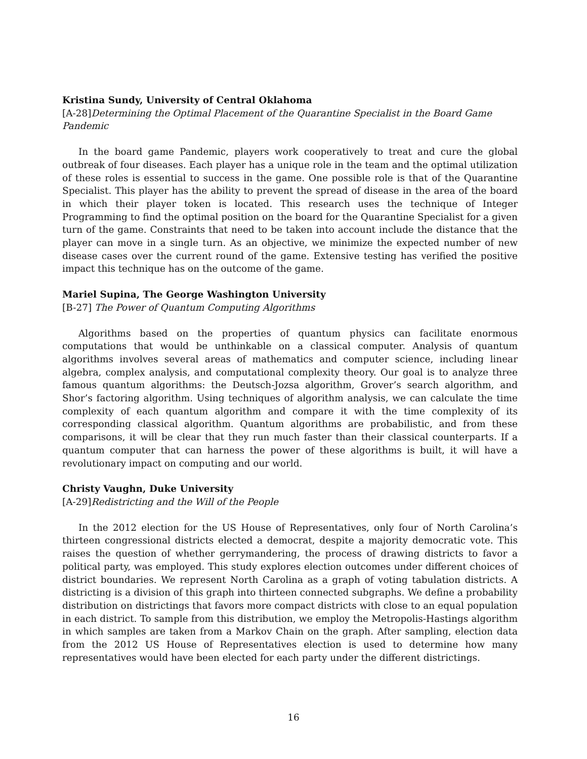Kristina Sundy, University of Central Oklahoma
[A-28]Determining the Optimal Placement of the Quarantine Specialist in the Board Game Pandemic
In the board game Pandemic, players work cooperatively to treat and cure the global outbreak of four diseases. Each player has a unique role in the team and the optimal utilization of these roles is essential to success in the game. One possible role is that of the Quarantine Specialist. This player has the ability to prevent the spread of disease in the area of the board in which their player token is located. This research uses the technique of Integer Programming to find the optimal position on the board for the Quarantine Specialist for a given turn of the game. Constraints that need to be taken into account include the distance that the player can move in a single turn. As an objective, we minimize the expected number of new disease cases over the current round of the game. Extensive testing has verified the positive impact this technique has on the outcome of the game.
Mariel Supina, The George Washington University
[B-27] The Power of Quantum Computing Algorithms
Algorithms based on the properties of quantum physics can facilitate enormous computations that would be unthinkable on a classical computer. Analysis of quantum algorithms involves several areas of mathematics and computer science, including linear algebra, complex analysis, and computational complexity theory. Our goal is to analyze three famous quantum algorithms: the Deutsch-Jozsa algorithm, Grover’s search algorithm, and Shor’s factoring algorithm. Using techniques of algorithm analysis, we can calculate the time complexity of each quantum algorithm and compare it with the time complexity of its corresponding classical algorithm. Quantum algorithms are probabilistic, and from these comparisons, it will be clear that they run much faster than their classical counterparts. If a quantum computer that can harness the power of these algorithms is built, it will have a revolutionary impact on computing and our world.
Christy Vaughn, Duke University
[A-29]Redistricting and the Will of the People
In the 2012 election for the US House of Representatives, only four of North Carolina’s thirteen congressional districts elected a democrat, despite a majority democratic vote. This raises the question of whether gerrymandering, the process of drawing districts to favor a political party, was employed. This study explores election outcomes under different choices of district boundaries. We represent North Carolina as a graph of voting tabulation districts. A districting is a division of this graph into thirteen connected subgraphs. We define a probability distribution on districtings that favors more compact districts with close to an equal population in each district. To sample from this distribution, we employ the Metropolis-Hastings algorithm in which samples are taken from a Markov Chain on the graph. After sampling, election data from the 2012 US House of Representatives election is used to determine how many representatives would have been elected for each party under the different districtings.
16